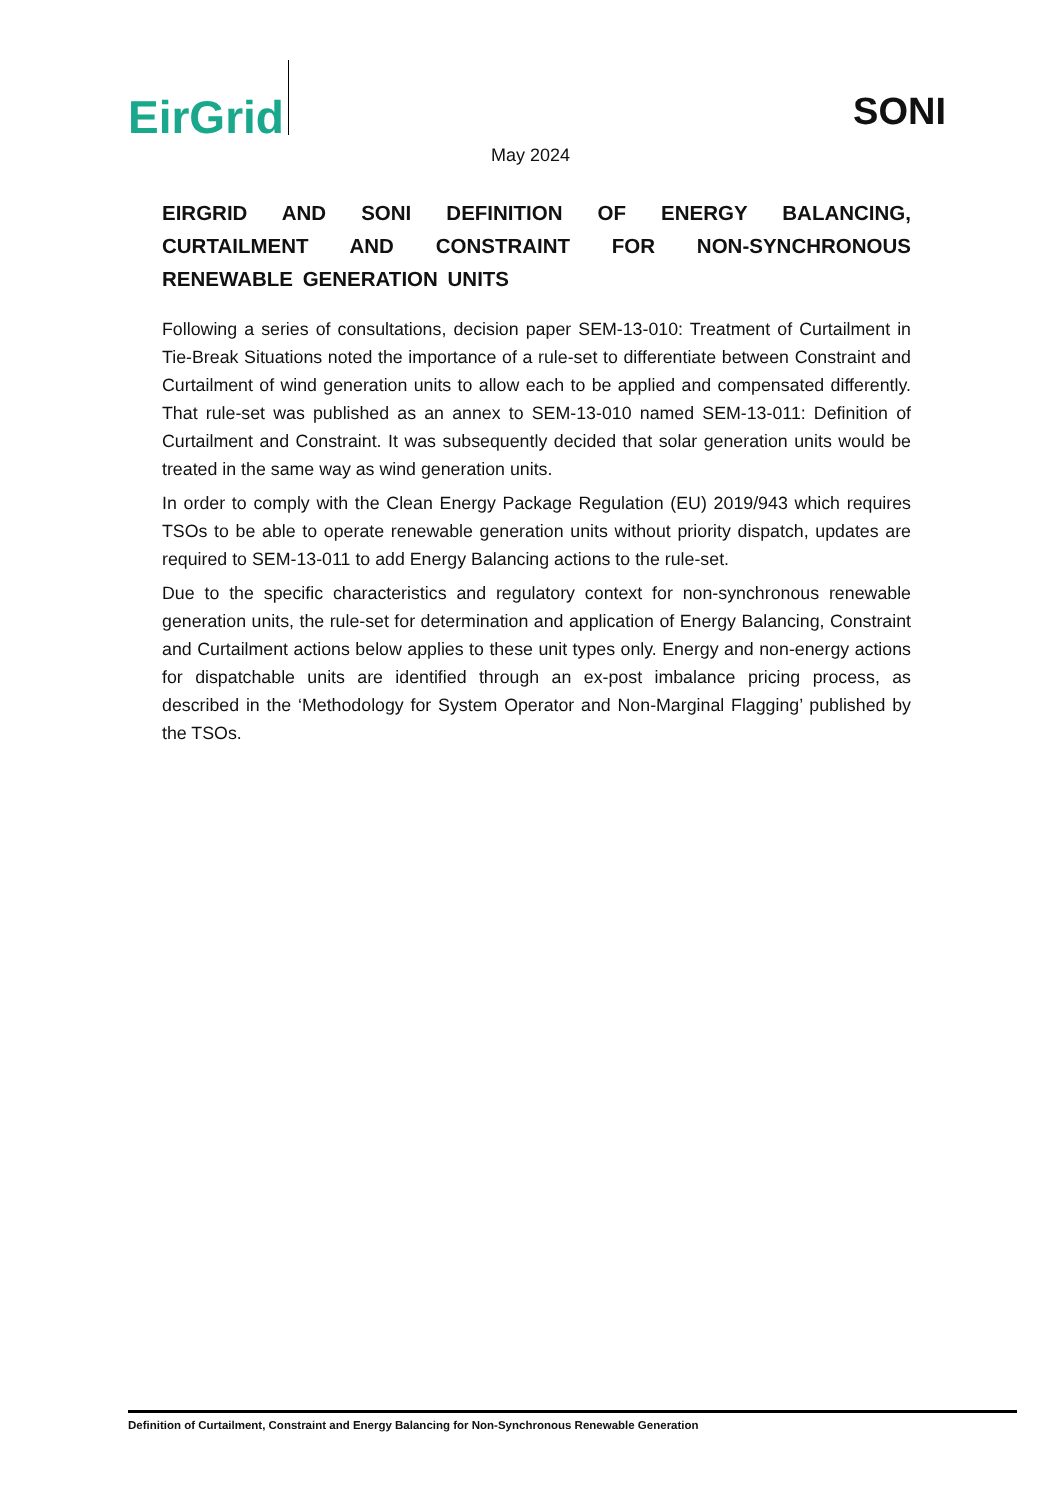EirGrid
SONI
May 2024
EIRGRID AND SONI DEFINITION OF ENERGY BALANCING, CURTAILMENT AND CONSTRAINT FOR NON-SYNCHRONOUS RENEWABLE GENERATION UNITS
Following a series of consultations, decision paper SEM-13-010: Treatment of Curtailment in Tie-Break Situations noted the importance of a rule-set to differentiate between Constraint and Curtailment of wind generation units to allow each to be applied and compensated differently. That rule-set was published as an annex to SEM-13-010 named SEM-13-011: Definition of Curtailment and Constraint. It was subsequently decided that solar generation units would be treated in the same way as wind generation units.
In order to comply with the Clean Energy Package Regulation (EU) 2019/943 which requires TSOs to be able to operate renewable generation units without priority dispatch, updates are required to SEM-13-011 to add Energy Balancing actions to the rule-set.
Due to the specific characteristics and regulatory context for non-synchronous renewable generation units, the rule-set for determination and application of Energy Balancing, Constraint and Curtailment actions below applies to these unit types only. Energy and non-energy actions for dispatchable units are identified through an ex-post imbalance pricing process, as described in the ‘Methodology for System Operator and Non-Marginal Flagging’ published by the TSOs.
Definition of Curtailment, Constraint and Energy Balancing for Non-Synchronous Renewable Generation